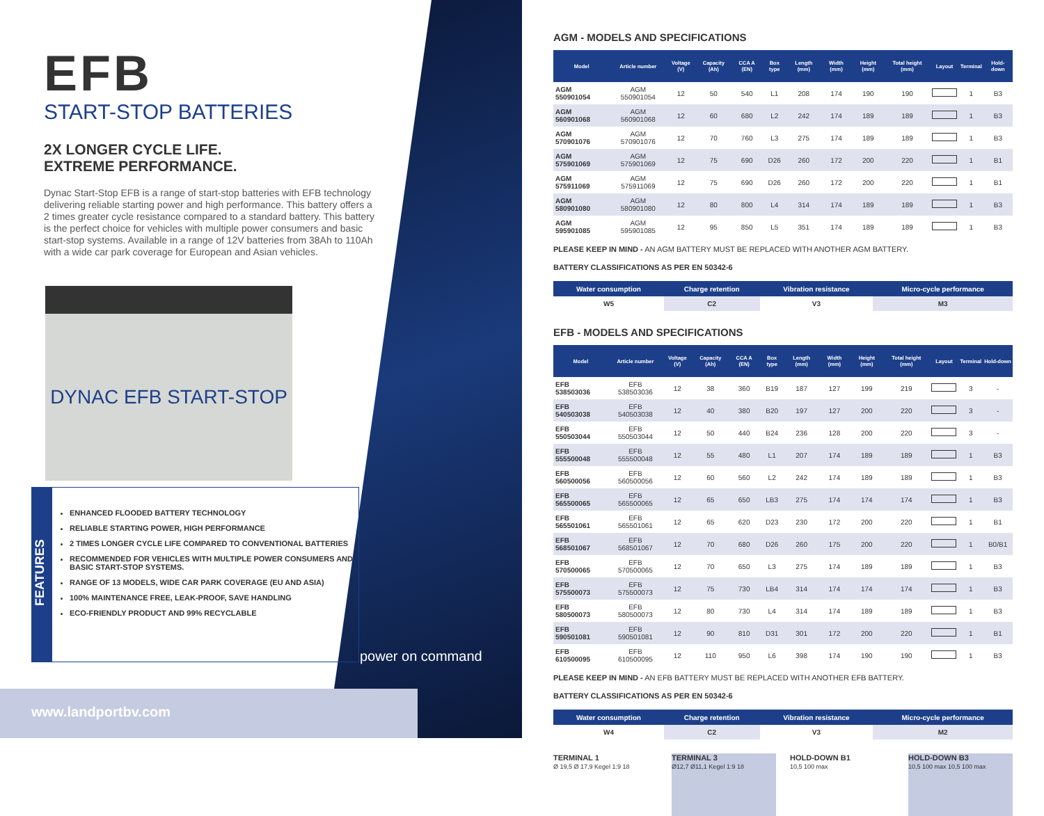EFB
START-STOP BATTERIES
2X LONGER CYCLE LIFE.
EXTREME PERFORMANCE.
Dynac Start-Stop EFB is a range of start-stop batteries with EFB technology delivering reliable starting power and high performance. This battery offers a 2 times greater cycle resistance compared to a standard battery. This battery is the perfect choice for vehicles with multiple power consumers and basic start-stop systems. Available in a range of 12V batteries from 38Ah to 110Ah with a wide car park coverage for European and Asian vehicles.
DYNAC EFB START-STOP
FEATURES
ENHANCED FLOODED BATTERY TECHNOLOGY
RELIABLE STARTING POWER, HIGH PERFORMANCE
2 TIMES LONGER CYCLE LIFE COMPARED TO CONVENTIONAL BATTERIES
RECOMMENDED FOR VEHICLES WITH MULTIPLE POWER CONSUMERS AND BASIC START-STOP SYSTEMS.
RANGE OF 13 MODELS, WIDE CAR PARK COVERAGE (EU AND ASIA)
100% MAINTENANCE FREE, LEAK-PROOF, SAVE HANDLING
ECO-FRIENDLY PRODUCT AND 99% RECYCLABLE
power on command
www.landportbv.com
AGM - MODELS AND SPECIFICATIONS
| Model | Article number | Voltage (V) | Capacity (Ah) | CCA A (EN) | Box type | Length (mm) | Width (mm) | Height (mm) | Total height (mm) | Layout | Terminal | Hold-down |
| --- | --- | --- | --- | --- | --- | --- | --- | --- | --- | --- | --- | --- |
| AGM 550901054 | AGM 550901054 | 12 | 50 | 540 | L1 | 208 | 174 | 190 | 190 | | 1 | B3 |
| AGM 560901068 | AGM 560901068 | 12 | 60 | 680 | L2 | 242 | 174 | 189 | 189 | | 1 | B3 |
| AGM 570901076 | AGM 570901076 | 12 | 70 | 760 | L3 | 275 | 174 | 189 | 189 | | 1 | B3 |
| AGM 575901069 | AGM 575901069 | 12 | 75 | 690 | D26 | 260 | 172 | 200 | 220 | | 1 | B1 |
| AGM 575911069 | AGM 575911069 | 12 | 75 | 690 | D26 | 260 | 172 | 200 | 220 | | 1 | B1 |
| AGM 580901080 | AGM 580901080 | 12 | 80 | 800 | L4 | 314 | 174 | 189 | 189 | | 1 | B3 |
| AGM 595901085 | AGM 595901085 | 12 | 95 | 850 | L5 | 351 | 174 | 189 | 189 | | 1 | B3 |
PLEASE KEEP IN MIND - AN AGM BATTERY MUST BE REPLACED WITH ANOTHER AGM BATTERY.
BATTERY CLASSIFICATIONS AS PER EN 50342-6
| Water consumption | Charge retention | Vibration resistance | Micro-cycle performance |
| --- | --- | --- | --- |
| W5 | C2 | V3 | M3 |
EFB - MODELS AND SPECIFICATIONS
| Model | Article number | Voltage (V) | Capacity (Ah) | CCA A (EN) | Box type | Length (mm) | Width (mm) | Height (mm) | Total height (mm) | Layout | Terminal | Hold-down |
| --- | --- | --- | --- | --- | --- | --- | --- | --- | --- | --- | --- | --- |
| EFB 538503036 | EFB 538503036 | 12 | 38 | 360 | B19 | 187 | 127 | 199 | 219 | | 3 | - |
| EFB 540503038 | EFB 540503038 | 12 | 40 | 380 | B20 | 197 | 127 | 200 | 220 | | 3 | - |
| EFB 550503044 | EFB 550503044 | 12 | 50 | 440 | B24 | 236 | 128 | 200 | 220 | | 3 | - |
| EFB 555500048 | EFB 555500048 | 12 | 55 | 480 | L1 | 207 | 174 | 189 | 189 | | 1 | B3 |
| EFB 560500056 | EFB 560500056 | 12 | 60 | 560 | L2 | 242 | 174 | 189 | 189 | | 1 | B3 |
| EFB 565500065 | EFB 565500065 | 12 | 65 | 650 | LB3 | 275 | 174 | 174 | 174 | | 1 | B3 |
| EFB 565501061 | EFB 565501061 | 12 | 65 | 620 | D23 | 230 | 172 | 200 | 220 | | 1 | B1 |
| EFB 568501067 | EFB 568501067 | 12 | 70 | 680 | D26 | 260 | 175 | 200 | 220 | | 1 | B0/B1 |
| EFB 570500065 | EFB 570500065 | 12 | 70 | 650 | L3 | 275 | 174 | 189 | 189 | | 1 | B3 |
| EFB 575500073 | EFB 575500073 | 12 | 75 | 730 | LB4 | 314 | 174 | 174 | 174 | | 1 | B3 |
| EFB 580500073 | EFB 580500073 | 12 | 80 | 730 | L4 | 314 | 174 | 189 | 189 | | 1 | B3 |
| EFB 590501081 | EFB 590501081 | 12 | 90 | 810 | D31 | 301 | 172 | 200 | 220 | | 1 | B1 |
| EFB 610500095 | EFB 610500095 | 12 | 110 | 950 | L6 | 398 | 174 | 190 | 190 | | 1 | B3 |
PLEASE KEEP IN MIND - AN EFB BATTERY MUST BE REPLACED WITH ANOTHER EFB BATTERY.
BATTERY CLASSIFICATIONS AS PER EN 50342-6
| Water consumption | Charge retention | Vibration resistance | Micro-cycle performance |
| --- | --- | --- | --- |
| W4 | C2 | V3 | M2 |
TERMINAL 1
Ø 19,5 Ø 17,9 Kegel 1:9 18
TERMINAL 3
Ø12,7 Ø11,1 Kegel 1:9 18
HOLD-DOWN B1
10,5 100 max
HOLD-DOWN B3
10,5 100 max 10,5 100 max